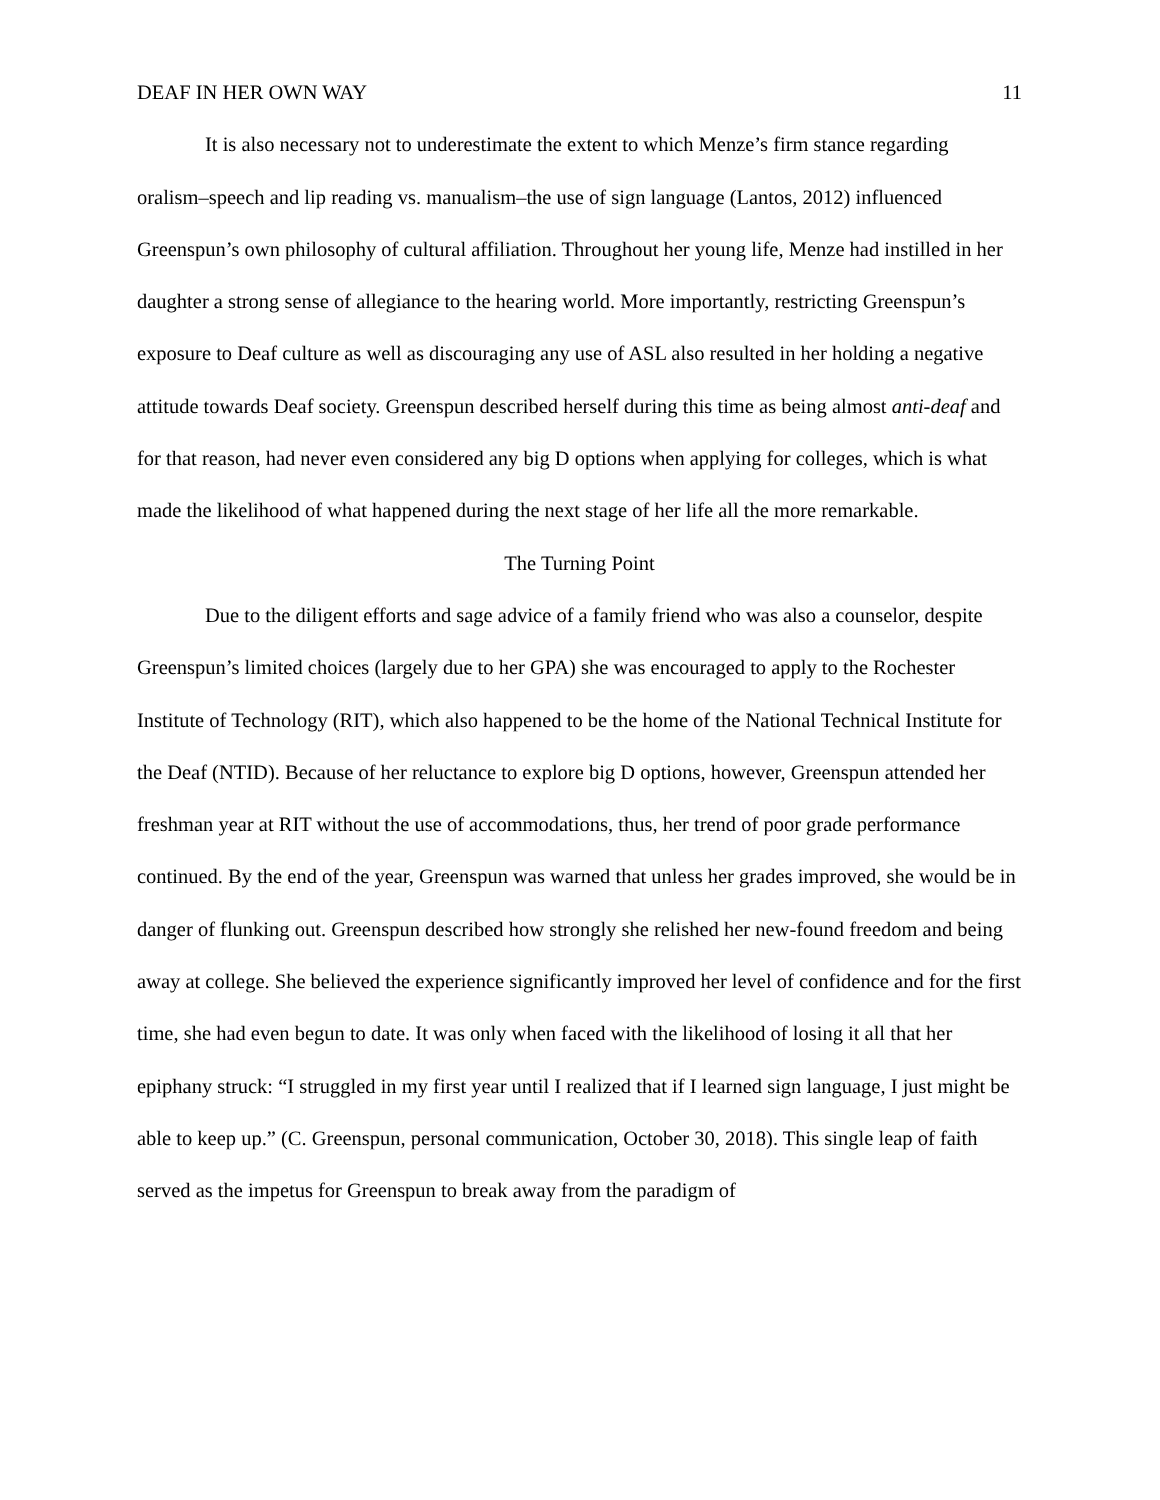DEAF IN HER OWN WAY 11
It is also necessary not to underestimate the extent to which Menze’s firm stance regarding oralism–speech and lip reading vs. manualism–the use of sign language (Lantos, 2012) influenced Greenspun’s own philosophy of cultural affiliation. Throughout her young life, Menze had instilled in her daughter a strong sense of allegiance to the hearing world. More importantly, restricting Greenspun’s exposure to Deaf culture as well as discouraging any use of ASL also resulted in her holding a negative attitude towards Deaf society. Greenspun described herself during this time as being almost anti-deaf and for that reason, had never even considered any big D options when applying for colleges, which is what made the likelihood of what happened during the next stage of her life all the more remarkable.
The Turning Point
Due to the diligent efforts and sage advice of a family friend who was also a counselor, despite Greenspun’s limited choices (largely due to her GPA) she was encouraged to apply to the Rochester Institute of Technology (RIT), which also happened to be the home of the National Technical Institute for the Deaf (NTID). Because of her reluctance to explore big D options, however, Greenspun attended her freshman year at RIT without the use of accommodations, thus, her trend of poor grade performance continued. By the end of the year, Greenspun was warned that unless her grades improved, she would be in danger of flunking out. Greenspun described how strongly she relished her new-found freedom and being away at college. She believed the experience significantly improved her level of confidence and for the first time, she had even begun to date. It was only when faced with the likelihood of losing it all that her epiphany struck: “I struggled in my first year until I realized that if I learned sign language, I just might be able to keep up.” (C. Greenspun, personal communication, October 30, 2018). This single leap of faith served as the impetus for Greenspun to break away from the paradigm of